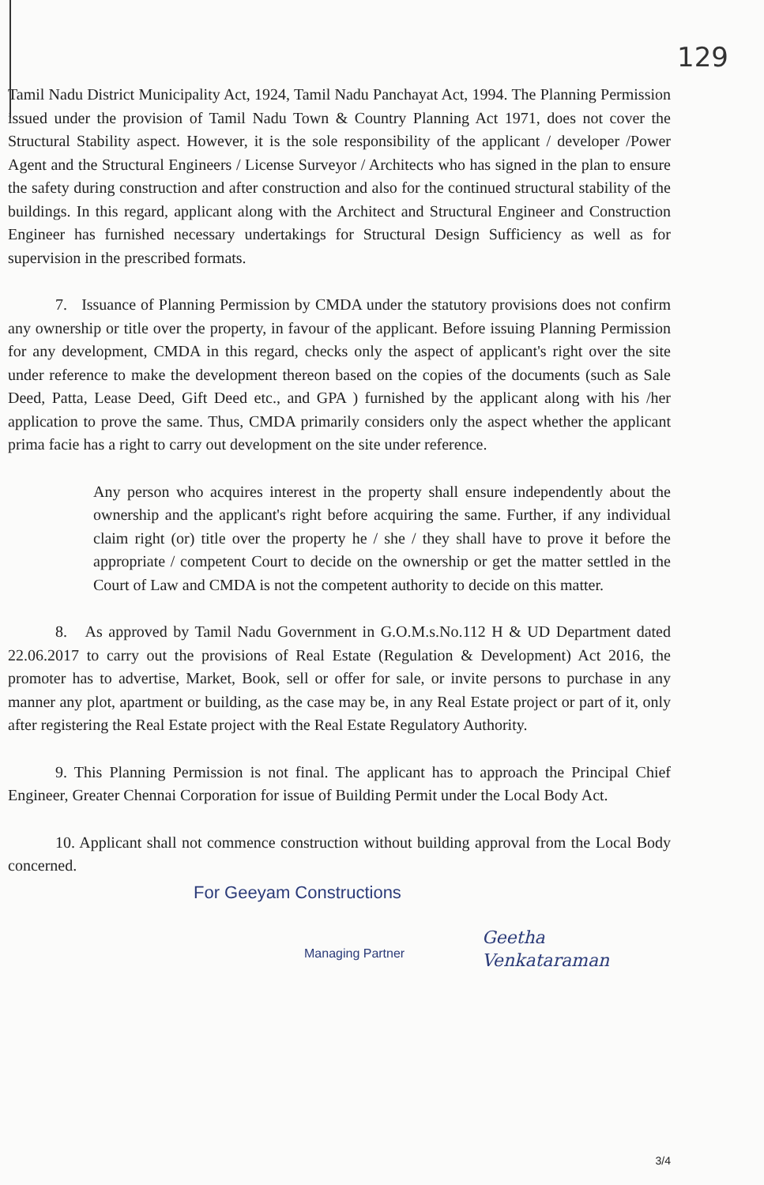129
Tamil Nadu District Municipality Act, 1924, Tamil Nadu Panchayat Act, 1994. The Planning Permission issued under the provision of Tamil Nadu Town & Country Planning Act 1971, does not cover the Structural Stability aspect. However, it is the sole responsibility of the applicant / developer /Power Agent and the Structural Engineers / License Surveyor / Architects who has signed in the plan to ensure the safety during construction and after construction and also for the continued structural stability of the buildings. In this regard, applicant along with the Architect and Structural Engineer and Construction Engineer has furnished necessary undertakings for Structural Design Sufficiency as well as for supervision in the prescribed formats.
7. Issuance of Planning Permission by CMDA under the statutory provisions does not confirm any ownership or title over the property, in favour of the applicant. Before issuing Planning Permission for any development, CMDA in this regard, checks only the aspect of applicant's right over the site under reference to make the development thereon based on the copies of the documents (such as Sale Deed, Patta, Lease Deed, Gift Deed etc., and GPA ) furnished by the applicant along with his /her application to prove the same. Thus, CMDA primarily considers only the aspect whether the applicant prima facie has a right to carry out development on the site under reference.
Any person who acquires interest in the property shall ensure independently about the ownership and the applicant's right before acquiring the same. Further, if any individual claim right (or) title over the property he / she / they shall have to prove it before the appropriate / competent Court to decide on the ownership or get the matter settled in the Court of Law and CMDA is not the competent authority to decide on this matter.
8. As approved by Tamil Nadu Government in G.O.M.s.No.112 H & UD Department dated 22.06.2017 to carry out the provisions of Real Estate (Regulation & Development) Act 2016, the promoter has to advertise, Market, Book, sell or offer for sale, or invite persons to purchase in any manner any plot, apartment or building, as the case may be, in any Real Estate project or part of it, only after registering the Real Estate project with the Real Estate Regulatory Authority.
9. This Planning Permission is not final. The applicant has to approach the Principal Chief Engineer, Greater Chennai Corporation for issue of Building Permit under the Local Body Act.
10. Applicant shall not commence construction without building approval from the Local Body concerned.
For Geeyam Constructions
Managing Partner
Geetha Venkataraman
3/4